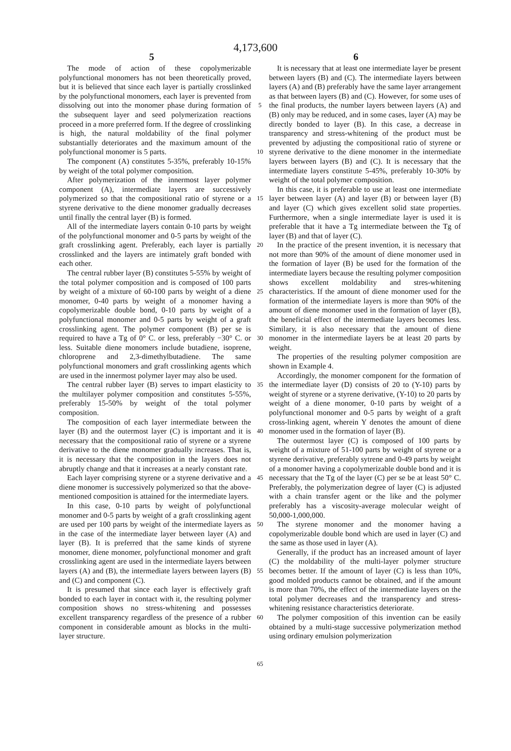4,173,600
5 6
The mode of action of these copolymerizable polyfunctional monomers has not been theoretically proved, but it is believed that since each layer is partially crosslinked by the polyfunctional monomers, each layer is prevented from dissolving out into the monomer phase during formation of the subsequent layer and seed polymerization reactions proceed in a more preferred form. If the degree of crosslinking is high, the natural moldability of the final polymer substantially deteriorates and the maximum amount of the polyfunctional monomer is 5 parts.
The component (A) constitutes 5-35%, preferably 10-15% by weight of the total polymer composition.
After polymerization of the innermost layer polymer component (A), intermediate layers are successively polymerized so that the compositional ratio of styrene or a styrene derivative to the diene monomer gradually decreases until finally the central layer (B) is formed.
All of the intermediate layers contain 0-10 parts by weight of the polyfunctional monomer and 0-5 parts by weight of the graft crosslinking agent. Preferably, each layer is partially crosslinked and the layers are intimately graft bonded with each other.
The central rubber layer (B) constitutes 5-55% by weight of the total polymer composition and is composed of 100 parts by weight of a mixture of 60-100 parts by weight of a diene monomer, 0-40 parts by weight of a monomer having a copolymerizable double bond, 0-10 parts by weight of a polyfunctional monomer and 0-5 parts by weight of a graft crosslinking agent. The polymer component (B) per se is required to have a Tg of 0° C. or less, preferably −30° C. or less. Suitable diene monomers include butadiene, isoprene, chloroprene and 2,3-dimethylbutadiene. The same polyfunctional monomers and graft crosslinking agents which are used in the innermost polymer layer may also be used.
The central rubber layer (B) serves to impart elasticity to the multilayer polymer composition and constitutes 5-55%, preferably 15-50% by weight of the total polymer composition.
The composition of each layer intermediate between the layer (B) and the outermost layer (C) is important and it is necessary that the compositional ratio of styrene or a styrene derivative to the diene monomer gradually increases. That is, it is necessary that the composition in the layers does not abruptly change and that it increases at a nearly constant rate.
Each layer comprising styrene or a styrene derivative and a diene monomer is successively polymerized so that the above-mentioned composition is attained for the intermediate layers.
In this case, 0-10 parts by weight of polyfunctional monomer and 0-5 parts by weight of a graft crosslinking agent are used per 100 parts by weight of the intermediate layers as in the case of the intermediate layer between layer (A) and layer (B). It is preferred that the same kinds of styrene monomer, diene monomer, polyfunctional monomer and graft crosslinking agent are used in the intermediate layers between layers (A) and (B), the intermediate layers between layers (B) and (C) and component (C).
It is presumed that since each layer is effectively graft bonded to each layer in contact with it, the resulting polymer composition shows no stress-whitening and possesses excellent transparency regardless of the presence of a rubber component in considerable amount as blocks in the multi-layer structure.
5
10
15
20
25
30
35
40
45
50
55
60
65
It is necessary that at least one intermediate layer be present between layers (B) and (C). The intermediate layers between layers (A) and (B) preferably have the same layer arrangement as that between layers (B) and (C). However, for some uses of the final products, the number layers between layers (A) and (B) only may be reduced, and in some cases, layer (A) may be directly bonded to layer (B). In this case, a decrease in transparency and stress-whitening of the product must be prevented by adjusting the compositional ratio of styrene or styrene derivative to the diene monomer in the intermediate layers between layers (B) and (C). It is necessary that the intermediate layers constitute 5-45%, preferably 10-30% by weight of the total polymer composition.
In this case, it is preferable to use at least one intermediate layer between layer (A) and layer (B) or between layer (B) and layer (C) which gives excellent solid state properties. Furthermore, when a single intermediate layer is used it is preferable that it have a Tg intermediate between the Tg of layer (B) and that of layer (C).
In the practice of the present invention, it is necessary that not more than 90% of the amount of diene monomer used in the formation of layer (B) be used for the formation of the intermediate layers because the resulting polymer composition shows excellent moldability and stres-whitening characteristics. If the amount of diene monomer used for the formation of the intermediate layers is more than 90% of the amount of diene monomer used in the formation of layer (B), the beneficial effect of the intermediate layers becomes less. Similary, it is also necessary that the amount of diene monomer in the intermediate layers be at least 20 parts by weight.
The properties of the resulting polymer composition are shown in Example 4.
Accordingly, the monomer component for the formation of the intermediate layer (D) consists of 20 to (Y-10) parts by weight of styrene or a styrene derivative, (Y-10) to 20 parts by weight of a diene monomer, 0-10 parts by weight of a polyfunctional monomer and 0-5 parts by weight of a graft cross-linking agent, wherein Y denotes the amount of diene monomer used in the formation of layer (B).
The outermost layer (C) is composed of 100 parts by weight of a mixture of 51-100 parts by weight of styrene or a styrene derivative, preferably sytrene and 0-49 parts by weight of a monomer having a copolymerizable double bond and it is necessary that the Tg of the layer (C) per se be at least 50° C. Preferably, the polymerization degree of layer (C) is adjusted with a chain transfer agent or the like and the polymer preferably has a viscosity-average molecular weight of 50,000-1,000,000.
The styrene monomer and the monomer having a copolymerizable double bond which are used in layer (C) and the same as those used in layer (A).
Generally, if the product has an increased amount of layer (C) the moldability of the multi-layer polymer structure becomes better. If the amount of layer (C) is less than 10%, good molded products cannot be obtained, and if the amount is more than 70%, the effect of the intermediate layers on the total polymer decreases and the transparency and stress-whitening resistance characteristics deteriorate.
The polymer composition of this invention can be easily obtained by a multi-stage successive polymerization method using ordinary emulsion polymerization